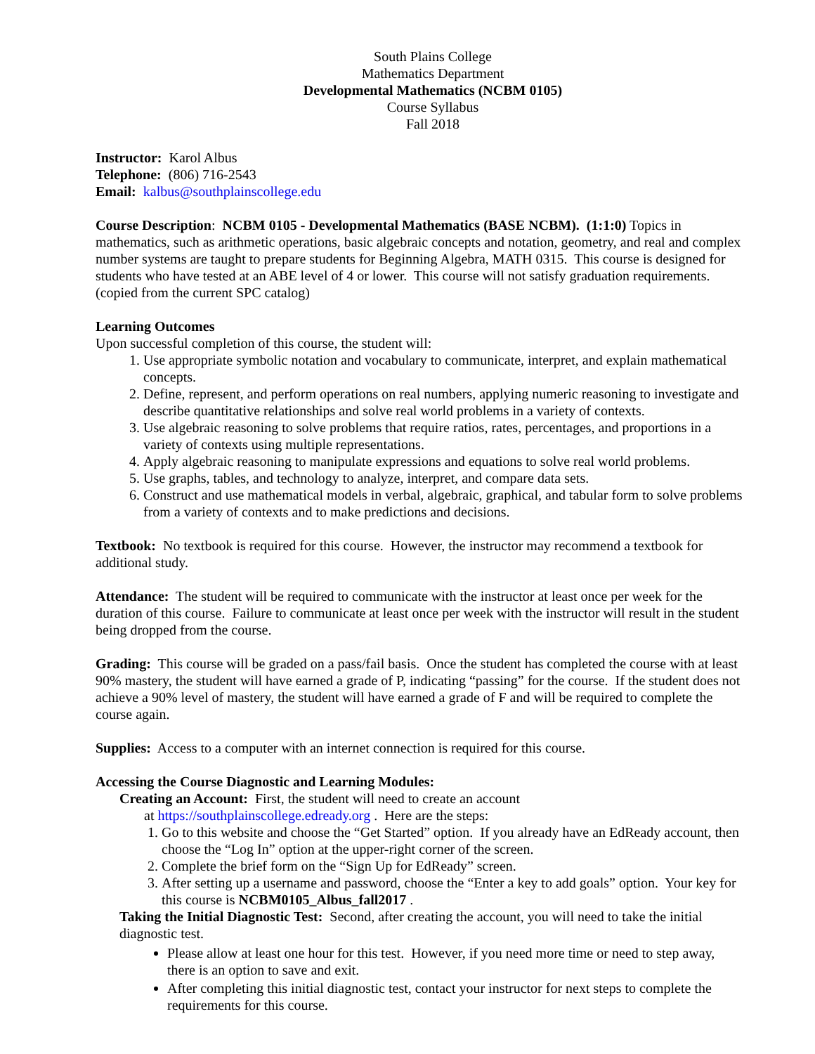South Plains College
Mathematics Department
Developmental Mathematics (NCBM 0105)
Course Syllabus
Fall 2018
Instructor: Karol Albus
Telephone: (806) 716-2543
Email: kalbus@southplainscollege.edu
Course Description: NCBM 0105 - Developmental Mathematics (BASE NCBM). (1:1:0) Topics in mathematics, such as arithmetic operations, basic algebraic concepts and notation, geometry, and real and complex number systems are taught to prepare students for Beginning Algebra, MATH 0315. This course is designed for students who have tested at an ABE level of 4 or lower. This course will not satisfy graduation requirements. (copied from the current SPC catalog)
Learning Outcomes
Upon successful completion of this course, the student will:
1. Use appropriate symbolic notation and vocabulary to communicate, interpret, and explain mathematical concepts.
2. Define, represent, and perform operations on real numbers, applying numeric reasoning to investigate and describe quantitative relationships and solve real world problems in a variety of contexts.
3. Use algebraic reasoning to solve problems that require ratios, rates, percentages, and proportions in a variety of contexts using multiple representations.
4. Apply algebraic reasoning to manipulate expressions and equations to solve real world problems.
5. Use graphs, tables, and technology to analyze, interpret, and compare data sets.
6. Construct and use mathematical models in verbal, algebraic, graphical, and tabular form to solve problems from a variety of contexts and to make predictions and decisions.
Textbook: No textbook is required for this course. However, the instructor may recommend a textbook for additional study.
Attendance: The student will be required to communicate with the instructor at least once per week for the duration of this course. Failure to communicate at least once per week with the instructor will result in the student being dropped from the course.
Grading: This course will be graded on a pass/fail basis. Once the student has completed the course with at least 90% mastery, the student will have earned a grade of P, indicating “passing” for the course. If the student does not achieve a 90% level of mastery, the student will have earned a grade of F and will be required to complete the course again.
Supplies: Access to a computer with an internet connection is required for this course.
Accessing the Course Diagnostic and Learning Modules:
Creating an Account: First, the student will need to create an account
at https://southplainscollege.edready.org . Here are the steps:
1. Go to this website and choose the “Get Started” option. If you already have an EdReady account, then choose the “Log In” option at the upper-right corner of the screen.
2. Complete the brief form on the “Sign Up for EdReady” screen.
3. After setting up a username and password, choose the “Enter a key to add goals” option. Your key for this course is NCBM0105_Albus_fall2017 .
Taking the Initial Diagnostic Test: Second, after creating the account, you will need to take the initial diagnostic test.
Please allow at least one hour for this test. However, if you need more time or need to step away, there is an option to save and exit.
After completing this initial diagnostic test, contact your instructor for next steps to complete the requirements for this course.